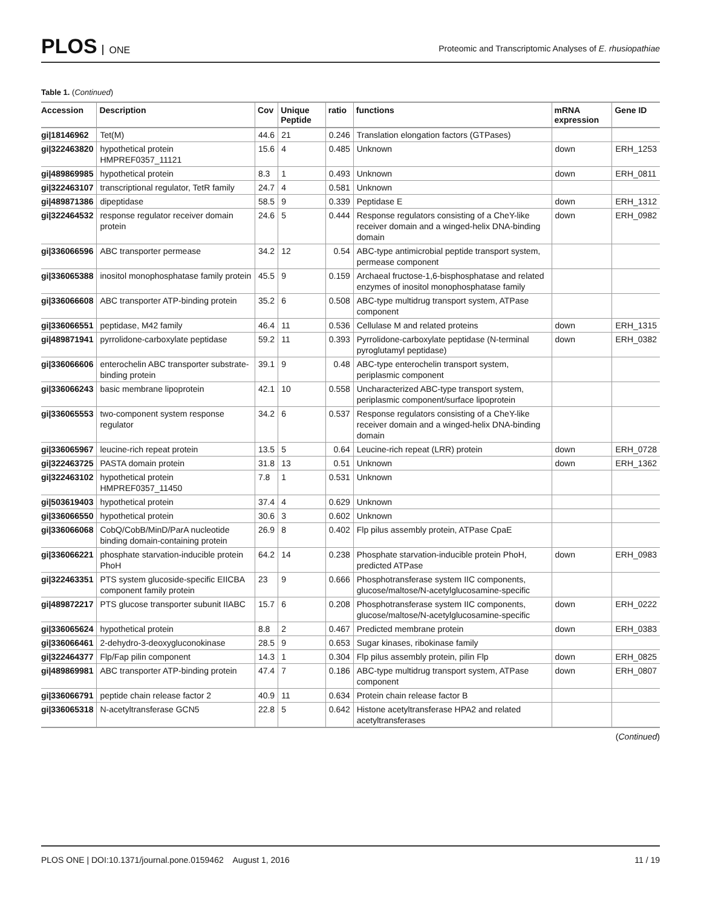PLOS ONE
Proteomic and Transcriptomic Analyses of E. rhusiopathiae
Table 1. (Continued)
| Accession | Description | Cov | Unique Peptide | ratio | functions | mRNA expression | Gene ID |
| --- | --- | --- | --- | --- | --- | --- | --- |
| gi/18146962 | Tet(M) | 44.6 | 21 | 0.246 | Translation elongation factors (GTPases) | | |
| gi/322463820 | hypothetical protein HMPREF0357_11121 | 15.6 | 4 | 0.485 | Unknown | down | ERH_1253 |
| gi/489869985 | hypothetical protein | 8.3 | 1 | 0.493 | Unknown | down | ERH_0811 |
| gi/322463107 | transcriptional regulator, TetR family | 24.7 | 4 | 0.581 | Unknown | | |
| gi/489871386 | dipeptidase | 58.5 | 9 | 0.339 | Peptidase E | down | ERH_1312 |
| gi/322464532 | response regulator receiver domain protein | 24.6 | 5 | 0.444 | Response regulators consisting of a CheY-like receiver domain and a winged-helix DNA-binding domain | down | ERH_0982 |
| gi/336066596 | ABC transporter permease | 34.2 | 12 | 0.54 | ABC-type antimicrobial peptide transport system, permease component | | |
| gi/336065388 | inositol monophosphatase family protein | 45.5 | 9 | 0.159 | Archaeal fructose-1,6-bisphosphatase and related enzymes of inositol monophosphatase family | | |
| gi/336066608 | ABC transporter ATP-binding protein | 35.2 | 6 | 0.508 | ABC-type multidrug transport system, ATPase component | | |
| gi/336066551 | peptidase, M42 family | 46.4 | 11 | 0.536 | Cellulase M and related proteins | down | ERH_1315 |
| gi/489871941 | pyrrolidone-carboxylate peptidase | 59.2 | 11 | 0.393 | Pyrrolidone-carboxylate peptidase (N-terminal pyroglutamyl peptidase) | down | ERH_0382 |
| gi/336066606 | enterochelin ABC transporter substrate-binding protein | 39.1 | 9 | 0.48 | ABC-type enterochelin transport system, periplasmic component | | |
| gi/336066243 | basic membrane lipoprotein | 42.1 | 10 | 0.558 | Uncharacterized ABC-type transport system, periplasmic component/surface lipoprotein | | |
| gi/336065553 | two-component system response regulator | 34.2 | 6 | 0.537 | Response regulators consisting of a CheY-like receiver domain and a winged-helix DNA-binding domain | | |
| gi/336065967 | leucine-rich repeat protein | 13.5 | 5 | 0.64 | Leucine-rich repeat (LRR) protein | down | ERH_0728 |
| gi/322463725 | PASTA domain protein | 31.8 | 13 | 0.51 | Unknown | down | ERH_1362 |
| gi/322463102 | hypothetical protein HMPREF0357_11450 | 7.8 | 1 | 0.531 | Unknown | | |
| gi/503619403 | hypothetical protein | 37.4 | 4 | 0.629 | Unknown | | |
| gi/336066550 | hypothetical protein | 30.6 | 3 | 0.602 | Unknown | | |
| gi/336066068 | CobQ/CobB/MinD/ParA nucleotide binding domain-containing protein | 26.9 | 8 | 0.402 | Flp pilus assembly protein, ATPase CpaE | | |
| gi/336066221 | phosphate starvation-inducible protein PhoH | 64.2 | 14 | 0.238 | Phosphate starvation-inducible protein PhoH, predicted ATPase | down | ERH_0983 |
| gi/322463351 | PTS system glucoside-specific EIICBA component family protein | 23 | 9 | 0.666 | Phosphotransferase system IIC components, glucose/maltose/N-acetylglucosamine-specific | | |
| gi/489872217 | PTS glucose transporter subunit IIABC | 15.7 | 6 | 0.208 | Phosphotransferase system IIC components, glucose/maltose/N-acetylglucosamine-specific | down | ERH_0222 |
| gi/336065624 | hypothetical protein | 8.8 | 2 | 0.467 | Predicted membrane protein | down | ERH_0383 |
| gi/336066461 | 2-dehydro-3-deoxygluconokinase | 28.5 | 9 | 0.653 | Sugar kinases, ribokinase family | | |
| gi/322464377 | Flp/Fap pilin component | 14.3 | 1 | 0.304 | Flp pilus assembly protein, pilin Flp | down | ERH_0825 |
| gi/489869981 | ABC transporter ATP-binding protein | 47.4 | 7 | 0.186 | ABC-type multidrug transport system, ATPase component | down | ERH_0807 |
| gi/336066791 | peptide chain release factor 2 | 40.9 | 11 | 0.634 | Protein chain release factor B | | |
| gi/336065318 | N-acetyltransferase GCN5 | 22.8 | 5 | 0.642 | Histone acetyltransferase HPA2 and related acetyltransferases | | |
(Continued)
PLOS ONE | DOI:10.1371/journal.pone.0159462 August 1, 2016
11 / 19